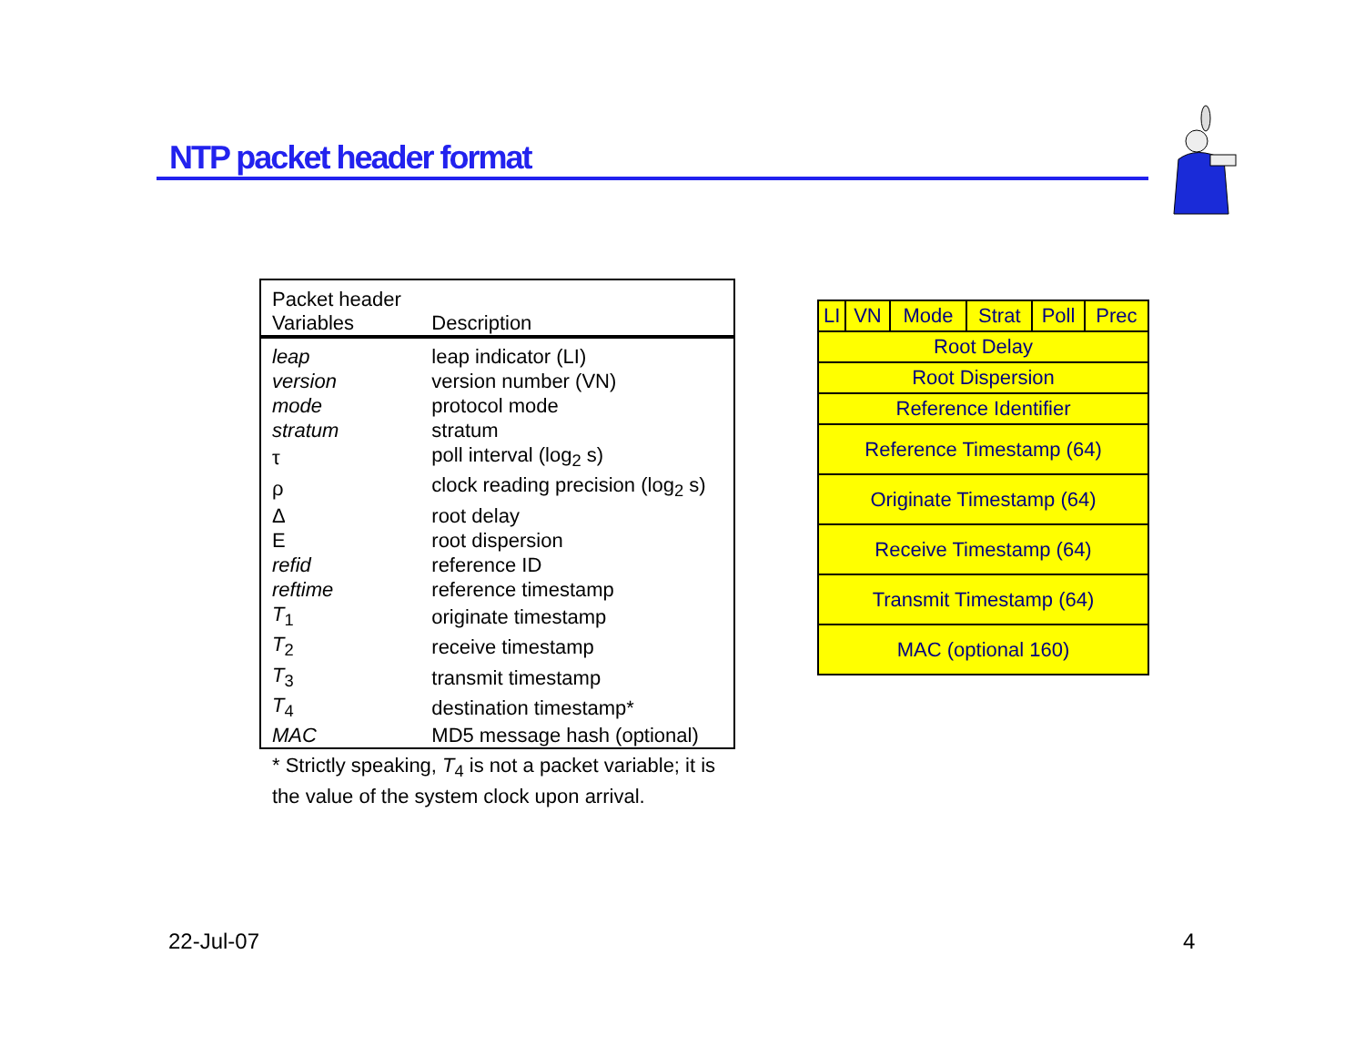NTP packet header format
| Packet header Variables | Description |
| --- | --- |
| leap | leap indicator (LI) |
| version | version number (VN) |
| mode | protocol mode |
| stratum | stratum |
| τ | poll interval (log<sub>2</sub> s) |
| ρ | clock reading precision (log<sub>2</sub> s) |
| Δ | root delay |
| Ε | root dispersion |
| refid | reference ID |
| reftime | reference timestamp |
| T<sub>1</sub> | originate timestamp |
| T<sub>2</sub> | receive timestamp |
| T<sub>3</sub> | transmit timestamp |
| T<sub>4</sub> | destination timestamp* |
| MAC | MD5 message hash (optional) |
* Strictly speaking, T<sub>4</sub> is not a packet variable; it is the value of the system clock upon arrival.
| LI | VN | Mode | Strat | Poll | Prec |
| Root Delay | | | | | |
| Root Dispersion | | | | | |
| Reference Identifier | | | | | |
| Reference Timestamp (64) | | | | | |
| Originate Timestamp (64) | | | | | |
| Receive Timestamp (64) | | | | | |
| Transmit Timestamp (64) | | | | | |
| MAC (optional 160) | | | | | |
22-Jul-07 4